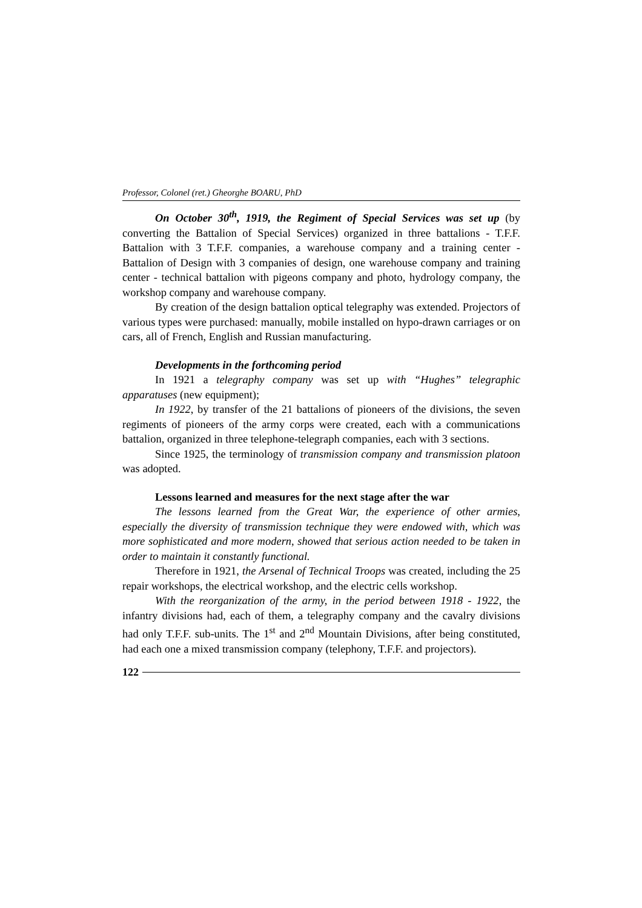Professor, Colonel (ret.) Gheorghe BOARU, PhD
On October 30<sup>th</sup>, 1919, the Regiment of Special Services was set up (by converting the Battalion of Special Services) organized in three battalions - T.F.F. Battalion with 3 T.F.F. companies, a warehouse company and a training center - Battalion of Design with 3 companies of design, one warehouse company and training center - technical battalion with pigeons company and photo, hydrology company, the workshop company and warehouse company.
By creation of the design battalion optical telegraphy was extended. Projectors of various types were purchased: manually, mobile installed on hypo-drawn carriages or on cars, all of French, English and Russian manufacturing.
Developments in the forthcoming period
In 1921 a telegraphy company was set up with “Hughes” telegraphic apparatuses (new equipment);
In 1922, by transfer of the 21 battalions of pioneers of the divisions, the seven regiments of pioneers of the army corps were created, each with a communications battalion, organized in three telephone-telegraph companies, each with 3 sections.
Since 1925, the terminology of transmission company and transmission platoon was adopted.
Lessons learned and measures for the next stage after the war
The lessons learned from the Great War, the experience of other armies, especially the diversity of transmission technique they were endowed with, which was more sophisticated and more modern, showed that serious action needed to be taken in order to maintain it constantly functional.
Therefore in 1921, the Arsenal of Technical Troops was created, including the 25 repair workshops, the electrical workshop, and the electric cells workshop.
With the reorganization of the army, in the period between 1918 - 1922, the infantry divisions had, each of them, a telegraphy company and the cavalry divisions had only T.F.F. sub-units. The 1<sup>st</sup> and 2<sup>nd</sup> Mountain Divisions, after being constituted, had each one a mixed transmission company (telephony, T.F.F. and projectors).
122